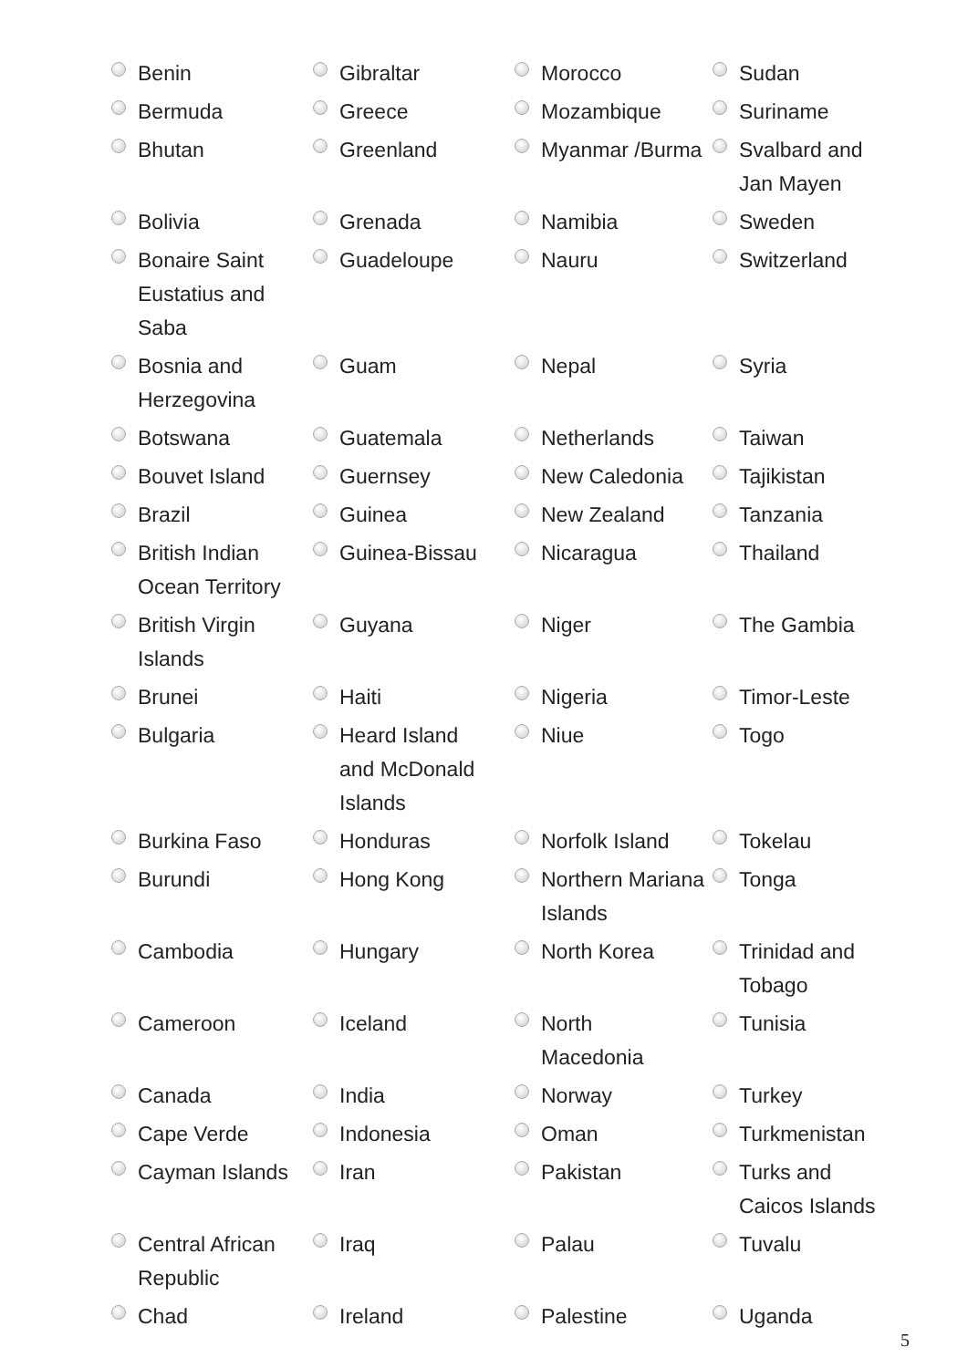| Benin | Gibraltar | Morocco | Sudan |
| Bermuda | Greece | Mozambique | Suriname |
| Bhutan | Greenland | Myanmar /Burma | Svalbard and Jan Mayen |
| Bolivia | Grenada | Namibia | Sweden |
| Bonaire Saint Eustatius and Saba | Guadeloupe | Nauru | Switzerland |
| Bosnia and Herzegovina | Guam | Nepal | Syria |
| Botswana | Guatemala | Netherlands | Taiwan |
| Bouvet Island | Guernsey | New Caledonia | Tajikistan |
| Brazil | Guinea | New Zealand | Tanzania |
| British Indian Ocean Territory | Guinea-Bissau | Nicaragua | Thailand |
| British Virgin Islands | Guyana | Niger | The Gambia |
| Brunei | Haiti | Nigeria | Timor-Leste |
| Bulgaria | Heard Island and McDonald Islands | Niue | Togo |
| Burkina Faso | Honduras | Norfolk Island | Tokelau |
| Burundi | Hong Kong | Northern Mariana Islands | Tonga |
| Cambodia | Hungary | North Korea | Trinidad and Tobago |
| Cameroon | Iceland | North Macedonia | Tunisia |
| Canada | India | Norway | Turkey |
| Cape Verde | Indonesia | Oman | Turkmenistan |
| Cayman Islands | Iran | Pakistan | Turks and Caicos Islands |
| Central African Republic | Iraq | Palau | Tuvalu |
| Chad | Ireland | Palestine | Uganda |
5